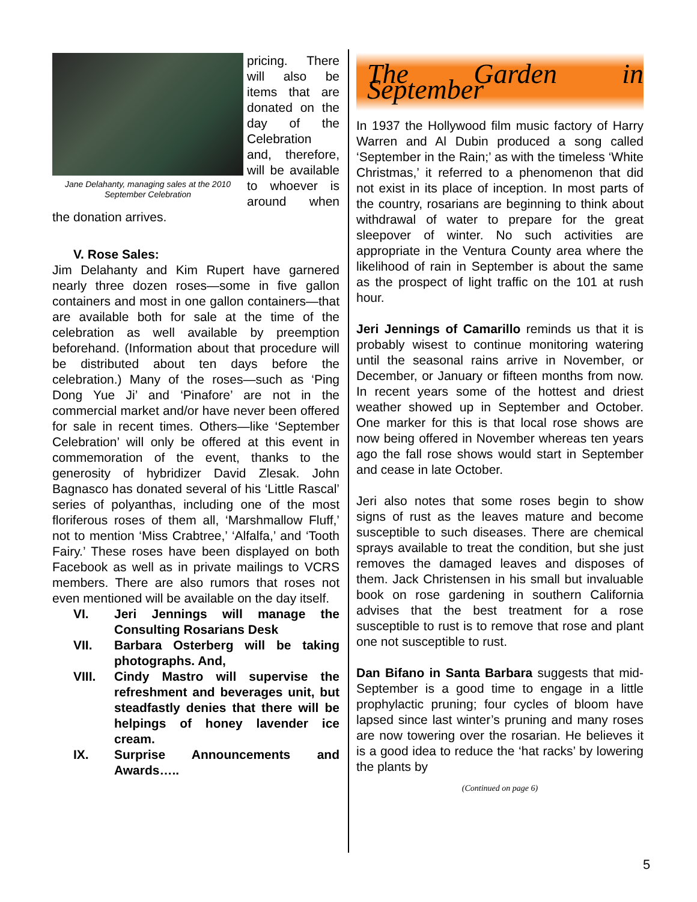Jane Delahanty, managing sales at the 2010 September Celebration
pricing. There will also be items that are donated on the day of the Celebration and, therefore, will be available to whoever is around when the donation arrives.
V. Rose Sales:
Jim Delahanty and Kim Rupert have garnered nearly three dozen roses—some in five gallon containers and most in one gallon containers—that are available both for sale at the time of the celebration as well available by preemption beforehand. (Information about that procedure will be distributed about ten days before the celebration.) Many of the roses—such as ‘Ping Dong Yue Ji’ and ‘Pinafore’ are not in the commercial market and/or have never been offered for sale in recent times. Others—like ‘September Celebration’ will only be offered at this event in commemoration of the event, thanks to the generosity of hybridizer David Zlesak. John Bagnasco has donated several of his ‘Little Rascal’ series of polyanthas, including one of the most floriferous roses of them all, ‘Marshmallow Fluff,’ not to mention ‘Miss Crabtree,’ ‘Alfalfa,’ and ‘Tooth Fairy.’ These roses have been displayed on both Facebook as well as in private mailings to VCRS members. There are also rumors that roses not even mentioned will be available on the day itself.
VI. Jeri Jennings will manage the Consulting Rosarians Desk
VII. Barbara Osterberg will be taking photographs. And,
VIII. Cindy Mastro will supervise the refreshment and beverages unit, but steadfastly denies that there will be helpings of honey lavender ice cream.
IX. Surprise Announcements and Awards…..
The Garden in September
In 1937 the Hollywood film music factory of Harry Warren and Al Dubin produced a song called ‘September in the Rain;’ as with the timeless ‘White Christmas,’ it referred to a phenomenon that did not exist in its place of inception. In most parts of the country, rosarians are beginning to think about withdrawal of water to prepare for the great sleepover of winter. No such activities are appropriate in the Ventura County area where the likelihood of rain in September is about the same as the prospect of light traffic on the 101 at rush hour.
Jeri Jennings of Camarillo reminds us that it is probably wisest to continue monitoring watering until the seasonal rains arrive in November, or December, or January or fifteen months from now. In recent years some of the hottest and driest weather showed up in September and October. One marker for this is that local rose shows are now being offered in November whereas ten years ago the fall rose shows would start in September and cease in late October.
Jeri also notes that some roses begin to show signs of rust as the leaves mature and become susceptible to such diseases. There are chemical sprays available to treat the condition, but she just removes the damaged leaves and disposes of them. Jack Christensen in his small but invaluable book on rose gardening in southern California advises that the best treatment for a rose susceptible to rust is to remove that rose and plant one not susceptible to rust.
Dan Bifano in Santa Barbara suggests that mid-September is a good time to engage in a little prophylactic pruning; four cycles of bloom have lapsed since last winter’s pruning and many roses are now towering over the rosarian. He believes it is a good idea to reduce the ‘hat racks’ by lowering the plants by
(Continued on page 6)
5